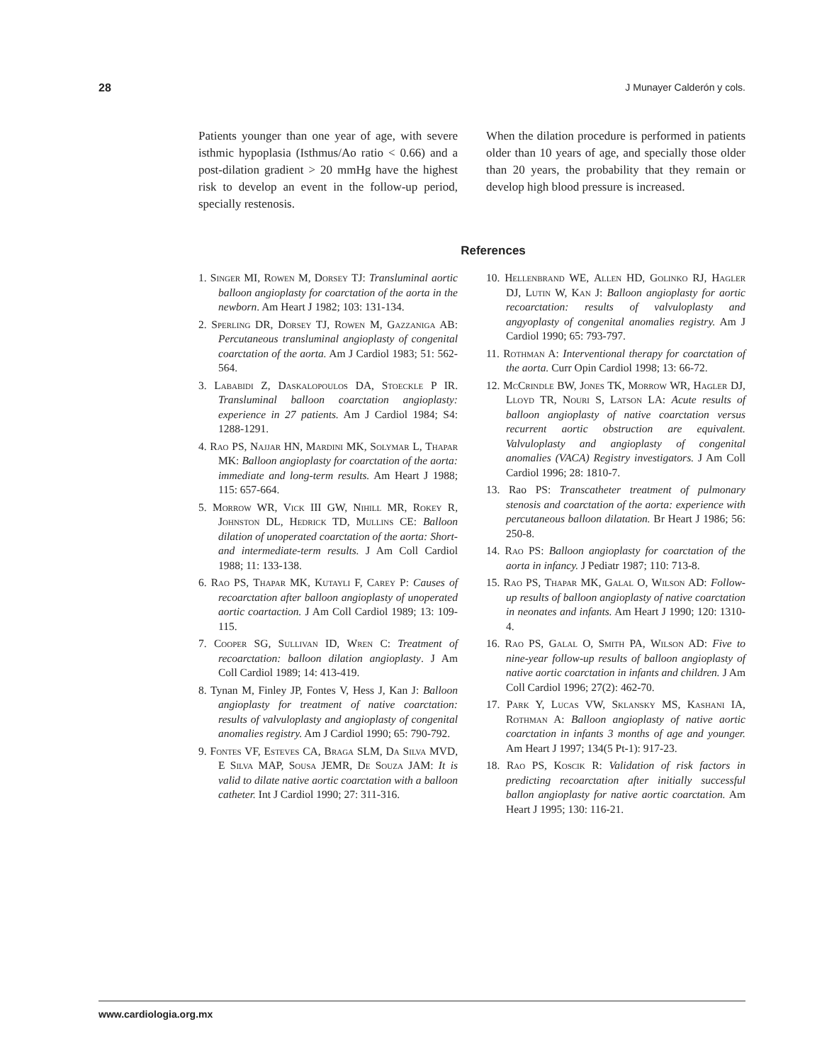28 J Munayer Calderón y cols.
Patients younger than one year of age, with severe isthmic hypoplasia (Isthmus/Ao ratio < 0.66) and a post-dilation gradient > 20 mmHg have the highest risk to develop an event in the follow-up period, specially restenosis.
When the dilation procedure is performed in patients older than 10 years of age, and specially those older than 20 years, the probability that they remain or develop high blood pressure is increased.
References
1. Singer MI, Rowen M, Dorsey TJ: Transluminal aortic balloon angioplasty for coarctation of the aorta in the newborn. Am Heart J 1982; 103: 131-134.
2. Sperling DR, Dorsey TJ, Rowen M, Gazzaniga AB: Percutaneous transluminal angioplasty of congenital coarctation of the aorta. Am J Cardiol 1983; 51: 562-564.
3. Lababidi Z, Daskalopoulos DA, Stoeckle P IR. Transluminal balloon coarctation angioplasty: experience in 27 patients. Am J Cardiol 1984; S4: 1288-1291.
4. Rao PS, Najjar HN, Mardini MK, Solymar L, Thapar MK: Balloon angioplasty for coarctation of the aorta: immediate and long-term results. Am Heart J 1988; 115: 657-664.
5. Morrow WR, Vick III GW, Nihill MR, Rokey R, Johnston DL, Hedrick TD, Mullins CE: Balloon dilation of unoperated coarctation of the aorta: Short- and intermediate-term results. J Am Coll Cardiol 1988; 11: 133-138.
6. Rao PS, Thapar MK, Kutayli F, Carey P: Causes of recoarctation after balloon angioplasty of unoperated aortic coartaction. J Am Coll Cardiol 1989; 13: 109-115.
7. Cooper SG, Sullivan ID, Wren C: Treatment of recoarctation: balloon dilation angioplasty. J Am Coll Cardiol 1989; 14: 413-419.
8. Tynan M, Finley JP, Fontes V, Hess J, Kan J: Balloon angioplasty for treatment of native coarctation: results of valvuloplasty and angioplasty of congenital anomalies registry. Am J Cardiol 1990; 65: 790-792.
9. Fontes VF, Esteves CA, Braga SLM, Da Silva MVD, E Silva MAP, Sousa JEMR, De Souza JAM: It is valid to dilate native aortic coarctation with a balloon catheter. Int J Cardiol 1990; 27: 311-316.
10. Hellenbrand WE, Allen HD, Golinko RJ, Hagler DJ, Lutin W, Kan J: Balloon angioplasty for aortic recoarctation: results of valvuloplasty and angyoplasty of congenital anomalies registry. Am J Cardiol 1990; 65: 793-797.
11. Rothman A: Interventional therapy for coarctation of the aorta. Curr Opin Cardiol 1998; 13: 66-72.
12. McCrindle BW, Jones TK, Morrow WR, Hagler DJ, Lloyd TR, Nouri S, Latson LA: Acute results of balloon angioplasty of native coarctation versus recurrent aortic obstruction are equivalent. Valvuloplasty and angioplasty of congenital anomalies (VACA) Registry investigators. J Am Coll Cardiol 1996; 28: 1810-7.
13. Rao PS: Transcatheter treatment of pulmonary stenosis and coarctation of the aorta: experience with percutaneous balloon dilatation. Br Heart J 1986; 56: 250-8.
14. Rao PS: Balloon angioplasty for coarctation of the aorta in infancy. J Pediatr 1987; 110: 713-8.
15. Rao PS, Thapar MK, Galal O, Wilson AD: Follow-up results of balloon angioplasty of native coarctation in neonates and infants. Am Heart J 1990; 120: 1310-4.
16. Rao PS, Galal O, Smith PA, Wilson AD: Five to nine-year follow-up results of balloon angioplasty of native aortic coarctation in infants and children. J Am Coll Cardiol 1996; 27(2): 462-70.
17. Park Y, Lucas VW, Sklansky MS, Kashani IA, Rothman A: Balloon angioplasty of native aortic coarctation in infants 3 months of age and younger. Am Heart J 1997; 134(5 Pt-1): 917-23.
18. Rao PS, Koscik R: Validation of risk factors in predicting recoarctation after initially successful ballon angioplasty for native aortic coarctation. Am Heart J 1995; 130: 116-21.
www.cardiologia.org.mx